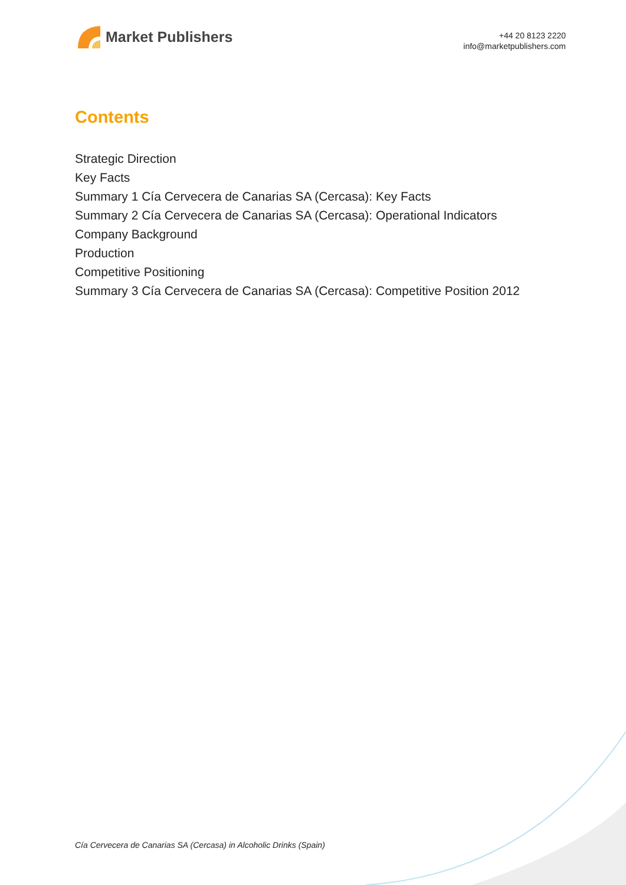Market Publishers
+44 20 8123 2220
info@marketpublishers.com
Contents
Strategic Direction
Key Facts
Summary 1 Cía Cervecera de Canarias SA (Cercasa): Key Facts
Summary 2 Cía Cervecera de Canarias SA (Cercasa): Operational Indicators
Company Background
Production
Competitive Positioning
Summary 3 Cía Cervecera de Canarias SA (Cercasa): Competitive Position 2012
Cía Cervecera de Canarias SA (Cercasa) in Alcoholic Drinks (Spain)